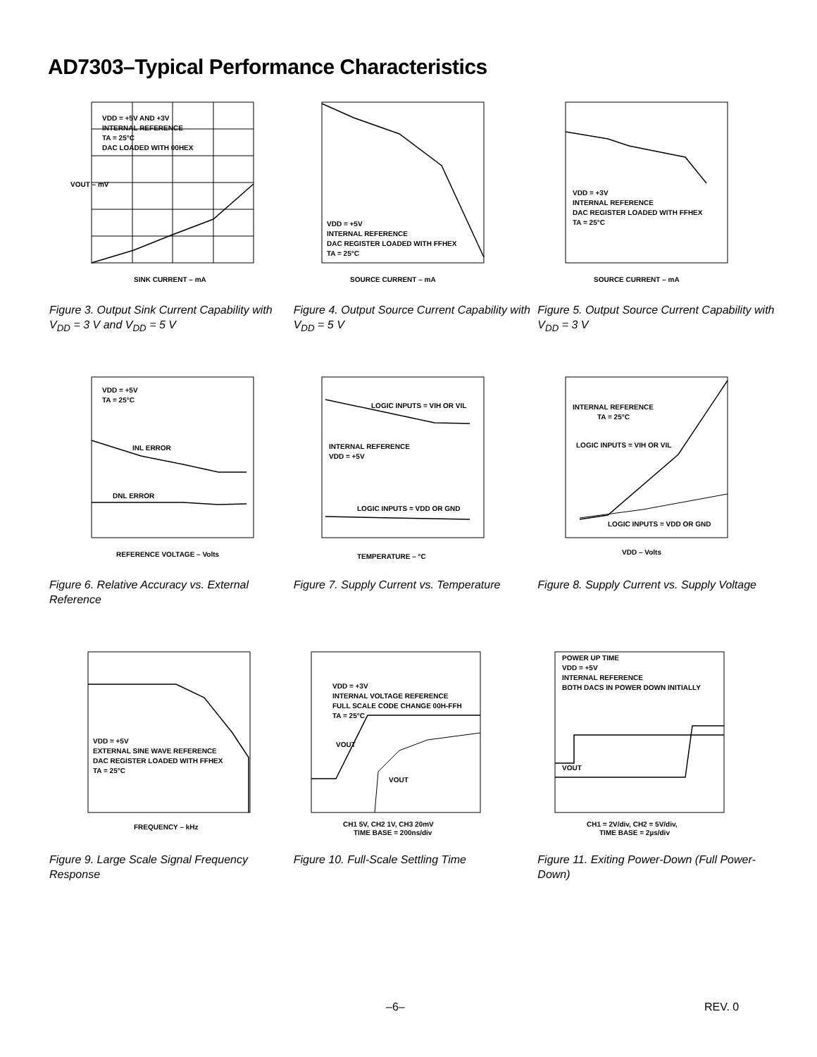AD7303–Typical Performance Characteristics
VDD = +5V AND +3V
INTERNAL REFERENCE
TA = 25°C
DAC LOADED WITH 00HEX
SINK CURRENT – mA
VOUT – mV
Figure 3. Output Sink Current Capability with V<sub>DD</sub> = 3 V and V<sub>DD</sub> = 5 V
VDD = +5V
INTERNAL REFERENCE
DAC REGISTER LOADED WITH FFHEX
TA = 25°C
SOURCE CURRENT – mA
Figure 4. Output Source Current Capability with V<sub>DD</sub> = 5 V
VDD = +3V
INTERNAL REFERENCE
DAC REGISTER LOADED WITH FFHEX
TA = 25°C
SOURCE CURRENT – mA
Figure 5. Output Source Current Capability with V<sub>DD</sub> = 3 V
VDD = +5V
TA = 25°C
INL ERROR
DNL ERROR
REFERENCE VOLTAGE – Volts
Figure 6. Relative Accuracy vs. External Reference
LOGIC INPUTS = VIH OR VIL
INTERNAL REFERENCE
VDD = +5V
LOGIC INPUTS = VDD OR GND
TEMPERATURE – °C
Figure 7. Supply Current vs. Temperature
INTERNAL REFERENCE
TA = 25°C
LOGIC INPUTS = VIH OR VIL
LOGIC INPUTS = VDD OR GND
VDD – Volts
Figure 8. Supply Current vs. Supply Voltage
VDD = +5V
EXTERNAL SINE WAVE REFERENCE
DAC REGISTER LOADED WITH FFHEX
TA = 25°C
FREQUENCY – kHz
Figure 9. Large Scale Signal Frequency Response
VDD = +3V
INTERNAL VOLTAGE REFERENCE
FULL SCALE CODE CHANGE 00H-FFH
TA = 25°C
VOUT
VOUT
CH1 5V, CH2 1V, CH3 20mV
TIME BASE = 200ns/div
Figure 10. Full-Scale Settling Time
POWER UP TIME
VDD = +5V
INTERNAL REFERENCE
BOTH DACS IN POWER DOWN INITIALLY
VOUT
CH1 = 2V/div, CH2 = 5V/div,
TIME BASE = 2µs/div
Figure 11. Exiting Power-Down (Full Power-Down)
–6– REV. 0